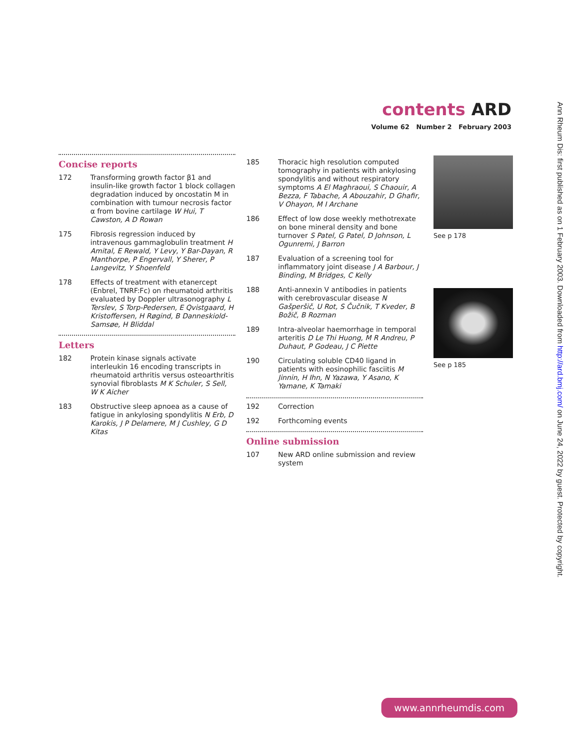contents ARD
Volume 62 Number 2 February 2003
Concise reports
172 Transforming growth factor β1 and insulin-like growth factor 1 block collagen degradation induced by oncostatin M in combination with tumour necrosis factor α from bovine cartilage W Hui, T Cawston, A D Rowan
175 Fibrosis regression induced by intravenous gammaglobulin treatment H Amital, E Rewald, Y Levy, Y Bar-Dayan, R Manthorpe, P Engervall, Y Sherer, P Langevitz, Y Shoenfeld
178 Effects of treatment with etanercept (Enbrel, TNRF:Fc) on rheumatoid arthritis evaluated by Doppler ultrasonography L Terslev, S Torp-Pedersen, E Qvistgaard, H Kristoffersen, H Røgind, B Danneskiold-Samsøe, H Bliddal
Letters
182 Protein kinase signals activate interleukin 16 encoding transcripts in rheumatoid arthritis versus osteoarthritis synovial fibroblasts M K Schuler, S Sell, W K Aicher
183 Obstructive sleep apnoea as a cause of fatigue in ankylosing spondylitis N Erb, D Karokis, J P Delamere, M J Cushley, G D Kitas
185 Thoracic high resolution computed tomography in patients with ankylosing spondylitis and without respiratory symptoms A El Maghraoui, S Chaouir, A Bezza, F Tabache, A Abouzahir, D Ghafir, V Ohayon, M I Archane
186 Effect of low dose weekly methotrexate on bone mineral density and bone turnover S Patel, G Patel, D Johnson, L Ogunremi, J Barron
187 Evaluation of a screening tool for inflammatory joint disease J A Barbour, J Binding, M Bridges, C Kelly
188 Anti-annexin V antibodies in patients with cerebrovascular disease N Gašperšič, U Rot, S Čučnik, T Kveder, B Božič, B Rozman
189 Intra-alveolar haemorrhage in temporal arteritis D Le Thi Huong, M R Andreu, P Duhaut, P Godeau, J C Piette
190 Circulating soluble CD40 ligand in patients with eosinophilic fasciitis M Jinnin, H Ihn, N Yazawa, Y Asano, K Yamane, K Tamaki
192 Correction
192 Forthcoming events
Online submission
107 New ARD online submission and review system
See p 178
See p 185
Ann Rheum Dis: first published as on 1 February 2003. Downloaded from http://ard.bmj.com/ on June 24, 2022 by guest. Protected by copyright.
www.annrheumdis.com